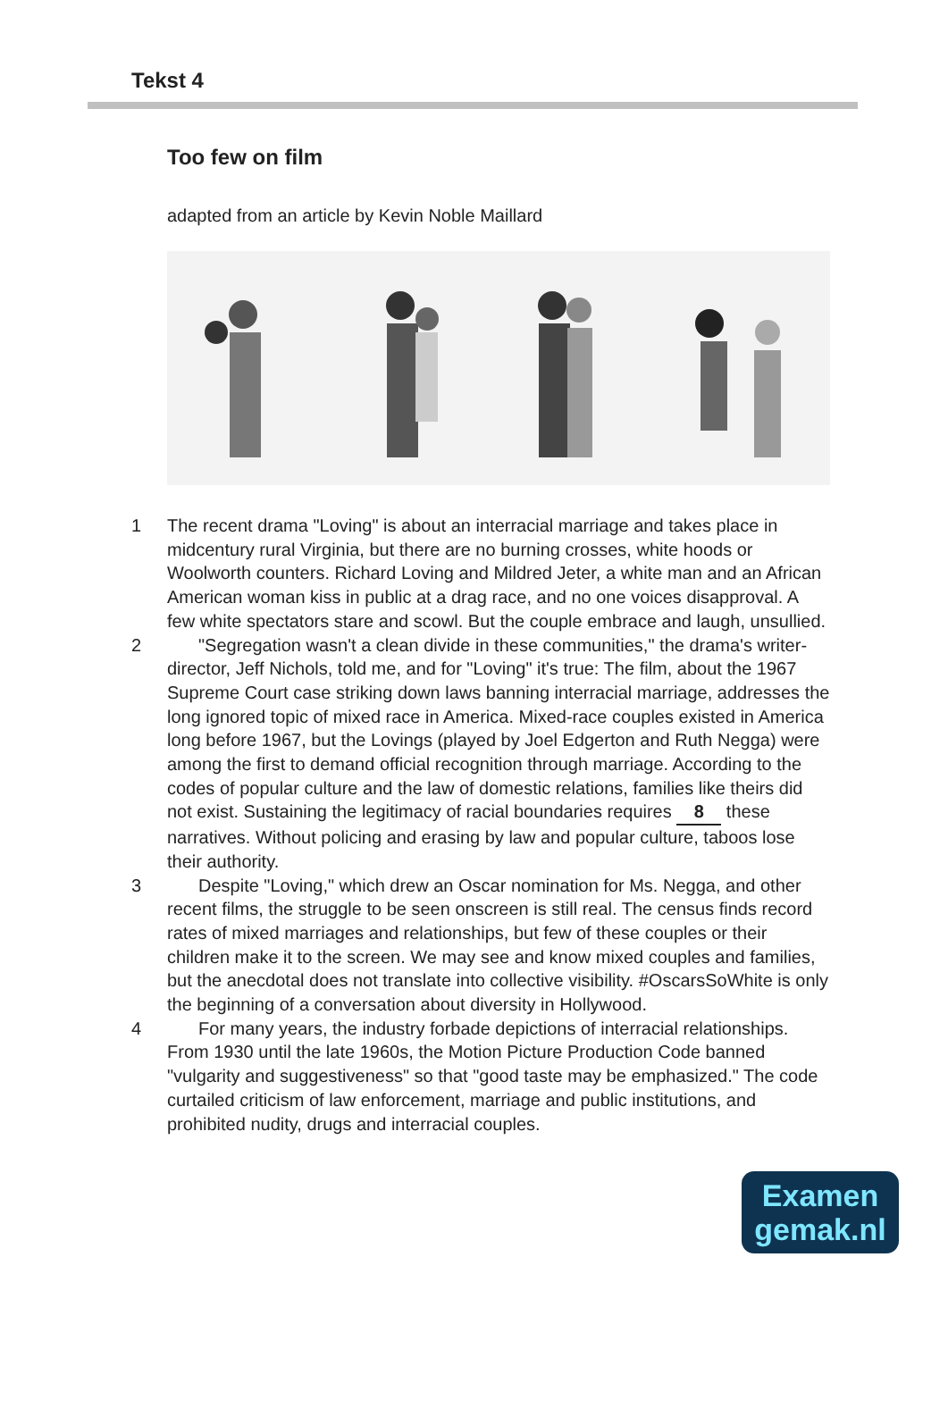Tekst 4
Too few on film
adapted from an article by Kevin Noble Maillard
1 The recent drama "Loving" is about an interracial marriage and takes place in midcentury rural Virginia, but there are no burning crosses, white hoods or Woolworth counters. Richard Loving and Mildred Jeter, a white man and an African American woman kiss in public at a drag race, and no one voices disapproval. A few white spectators stare and scowl. But the couple embrace and laugh, unsullied.
2 "Segregation wasn't a clean divide in these communities," the drama's writer-director, Jeff Nichols, told me, and for "Loving" it's true: The film, about the 1967 Supreme Court case striking down laws banning interracial marriage, addresses the long ignored topic of mixed race in America. Mixed-race couples existed in America long before 1967, but the Lovings (played by Joel Edgerton and Ruth Negga) were among the first to demand official recognition through marriage. According to the codes of popular culture and the law of domestic relations, families like theirs did not exist. Sustaining the legitimacy of racial boundaries requires 8 these narratives. Without policing and erasing by law and popular culture, taboos lose their authority.
3 Despite "Loving," which drew an Oscar nomination for Ms. Negga, and other recent films, the struggle to be seen onscreen is still real. The census finds record rates of mixed marriages and relationships, but few of these couples or their children make it to the screen. We may see and know mixed couples and families, but the anecdotal does not translate into collective visibility. #OscarsSoWhite is only the beginning of a conversation about diversity in Hollywood.
4 For many years, the industry forbade depictions of interracial relationships. From 1930 until the late 1960s, the Motion Picture Production Code banned "vulgarity and suggestiveness" so that "good taste may be emphasized." The code curtailed criticism of law enforcement, marriage and public institutions, and prohibited nudity, drugs and interracial couples.
Examen
gemak.nl